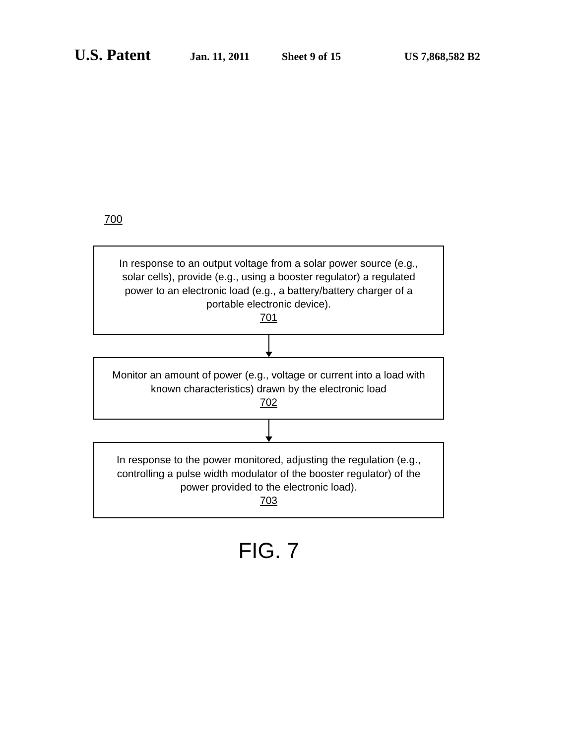U.S. Patent Jan. 11, 2011 Sheet 9 of 15 US 7,868,582 B2
700
In response to an output voltage from a solar power source (e.g., solar cells), provide (e.g., using a booster regulator) a regulated power to an electronic load (e.g., a battery/battery charger of a portable electronic device).
701
Monitor an amount of power (e.g., voltage or current into a load with known characteristics) drawn by the electronic load
702
In response to the power monitored, adjusting the regulation (e.g., controlling a pulse width modulator of the booster regulator) of the power provided to the electronic load).
703
FIG. 7